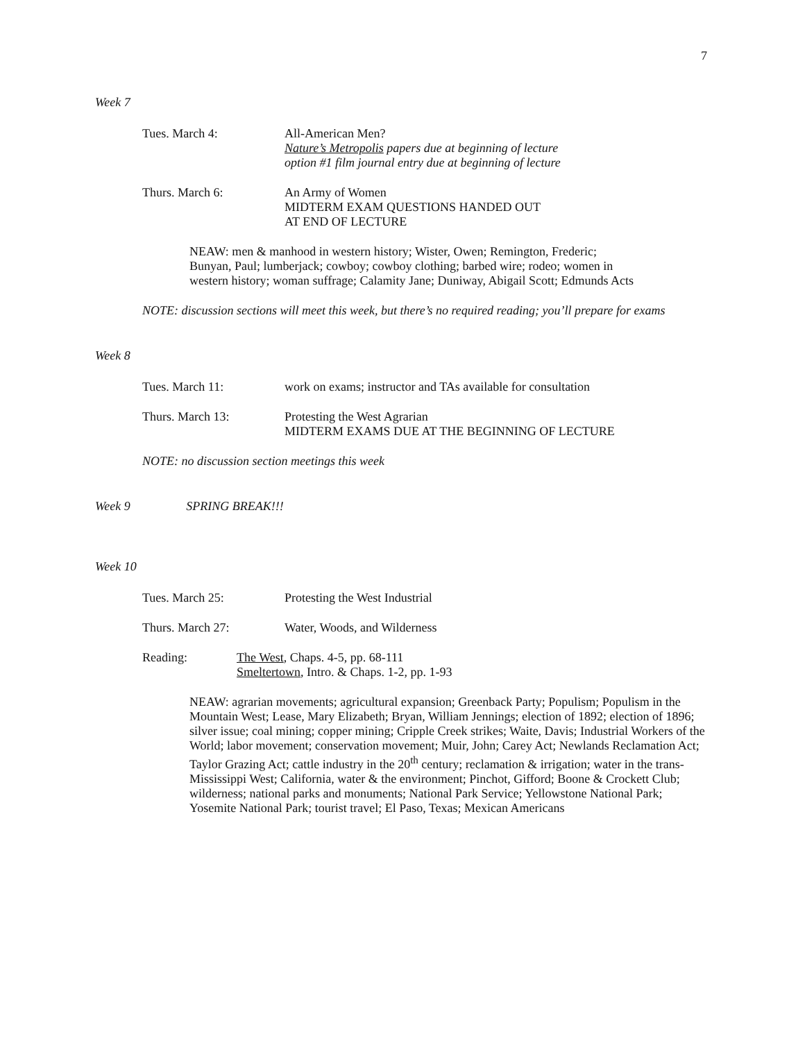7
Week 7
Tues. March 4: All-American Men?
Nature’s Metropolis papers due at beginning of lecture
option #1 film journal entry due at beginning of lecture
Thurs. March 6: An Army of Women
MIDTERM EXAM QUESTIONS HANDED OUT
AT END OF LECTURE
NEAW: men & manhood in western history; Wister, Owen; Remington, Frederic; Bunyan, Paul; lumberjack; cowboy; cowboy clothing; barbed wire; rodeo; women in western history; woman suffrage; Calamity Jane; Duniway, Abigail Scott; Edmunds Acts
NOTE: discussion sections will meet this week, but there’s no required reading; you’ll prepare for exams
Week 8
Tues. March 11: work on exams; instructor and TAs available for consultation
Thurs. March 13: Protesting the West Agrarian
MIDTERM EXAMS DUE AT THE BEGINNING OF LECTURE
NOTE: no discussion section meetings this week
Week 9 SPRING BREAK!!!
Week 10
Tues. March 25: Protesting the West Industrial
Thurs. March 27: Water, Woods, and Wilderness
Reading: The West, Chaps. 4-5, pp. 68-111
Smeltertown, Intro. & Chaps. 1-2, pp. 1-93
NEAW: agrarian movements; agricultural expansion; Greenback Party; Populism; Populism in the Mountain West; Lease, Mary Elizabeth; Bryan, William Jennings; election of 1892; election of 1896; silver issue; coal mining; copper mining; Cripple Creek strikes; Waite, Davis; Industrial Workers of the World; labor movement; conservation movement; Muir, John; Carey Act; Newlands Reclamation Act; Taylor Grazing Act; cattle industry in the 20<sup>th</sup> century; reclamation & irrigation; water in the trans-Mississippi West; California, water & the environment; Pinchot, Gifford; Boone & Crockett Club; wilderness; national parks and monuments; National Park Service; Yellowstone National Park; Yosemite National Park; tourist travel; El Paso, Texas; Mexican Americans